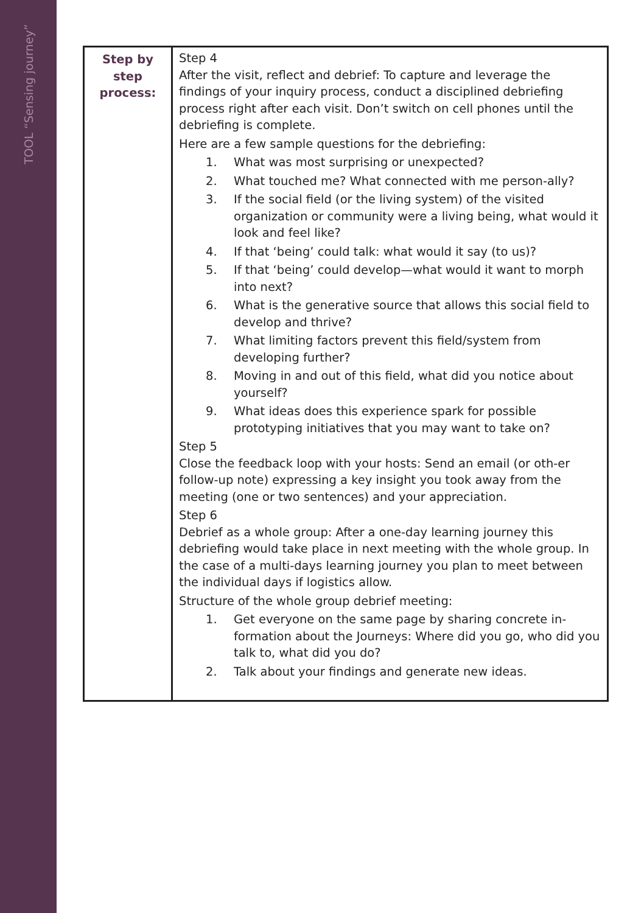TOOL “Sensing journey”
| Step by step process: | Step 4 After the visit, reflect and debrief: To capture and leverage the findings of your inquiry process, conduct a disciplined debriefing process right after each visit. Don’t switch on cell phones until the debriefing is complete. Here are a few sample questions for the debriefing: 1. What was most surprising or unexpected? 2. What touched me? What connected with me person-ally? 3. If the social field (or the living system) of the visited organization or community were a living being, what would it look and feel like? 4. If that ‘being’ could talk: what would it say (to us)? 5. If that ‘being’ could develop—what would it want to morph into next? 6. What is the generative source that allows this social field to develop and thrive? 7. What limiting factors prevent this field/system from developing further? 8. Moving in and out of this field, what did you notice about yourself? 9. What ideas does this experience spark for possible prototyping initiatives that you may want to take on? Step 5 Close the feedback loop with your hosts: Send an email (or oth-er follow-up note) expressing a key insight you took away from the meeting (one or two sentences) and your appreciation. Step 6 Debrief as a whole group: After a one-day learning journey this debriefing would take place in next meeting with the whole group. In the case of a multi-days learning journey you plan to meet between the individual days if logistics allow. Structure of the whole group debrief meeting: 1. Get everyone on the same page by sharing concrete in-formation about the Journeys: Where did you go, who did you talk to, what did you do? 2. Talk about your findings and generate new ideas. |